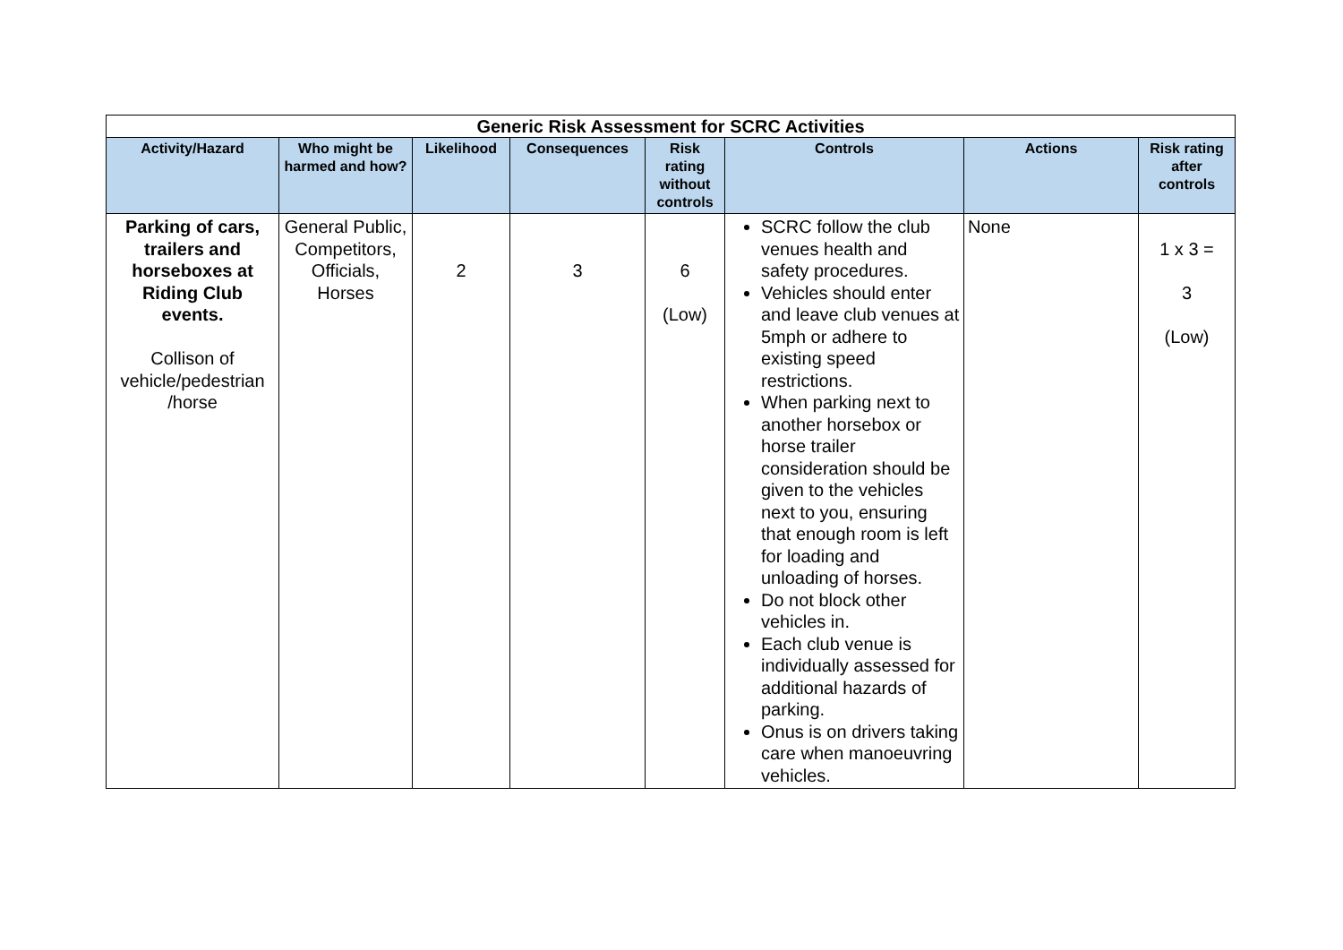| Generic Risk Assessment for SCRC Activities | | | | | | | |
| --- | --- | --- | --- | --- | --- | --- | --- |
| Activity/Hazard | Who might be harmed and how? | Likelihood | Consequences | Risk rating without controls | Controls | Actions | Risk rating after controls |
| Parking of cars, trailers and horseboxes at Riding Club events. Collison of vehicle/pedestrian /horse | General Public, Competitors, Officials, Horses | 2 | 3 | 6 (Low) | SCRC follow the club venues health and safety procedures. Vehicles should enter and leave club venues at 5mph or adhere to existing speed restrictions. When parking next to another horsebox or horse trailer consideration should be given to the vehicles next to you, ensuring that enough room is left for loading and unloading of horses. Do not block other vehicles in. Each club venue is individually assessed for additional hazards of parking. Onus is on drivers taking care when manoeuvring vehicles. | None | 1 x 3 = 3 (Low) |